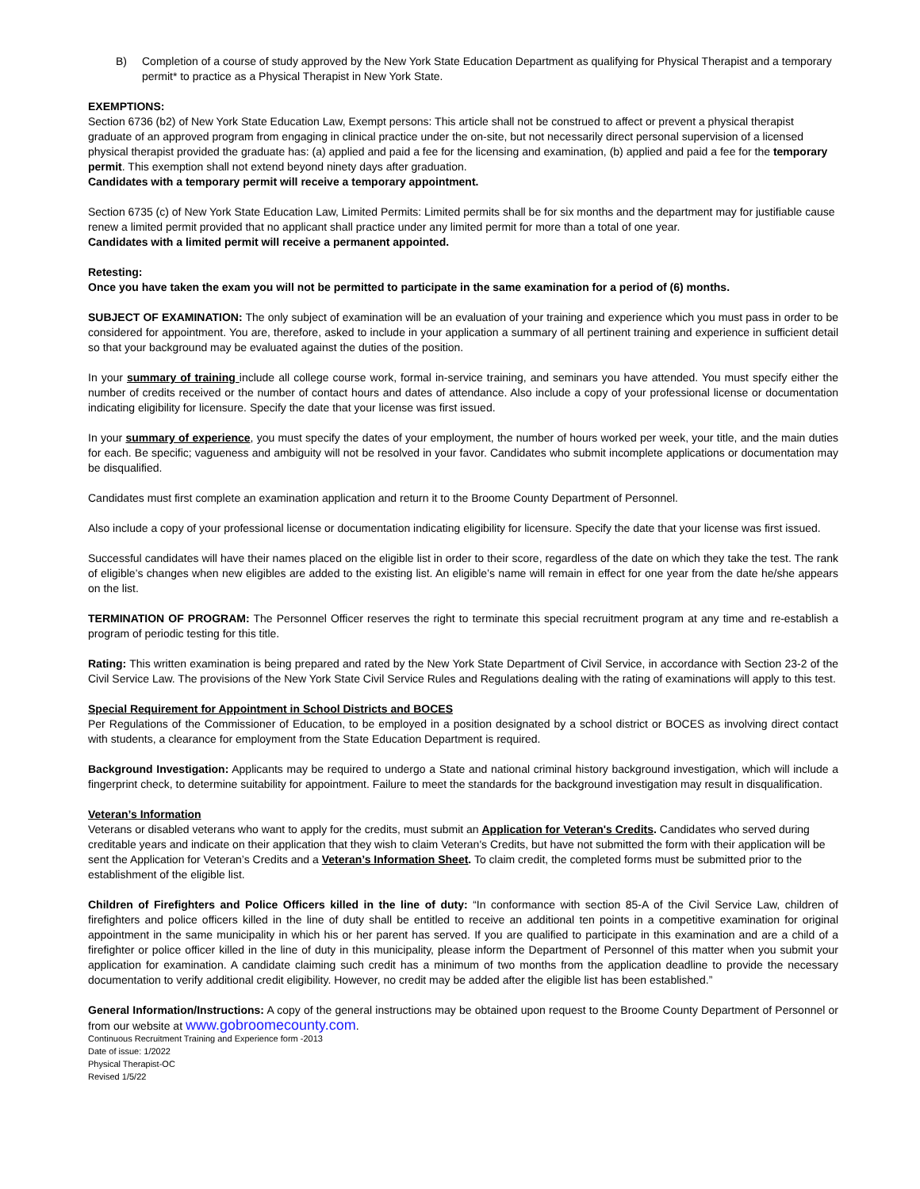B) Completion of a course of study approved by the New York State Education Department as qualifying for Physical Therapist and a temporary permit* to practice as a Physical Therapist in New York State.
EXEMPTIONS:
Section 6736 (b2) of New York State Education Law, Exempt persons: This article shall not be construed to affect or prevent a physical therapist graduate of an approved program from engaging in clinical practice under the on-site, but not necessarily direct personal supervision of a licensed physical therapist provided the graduate has: (a) applied and paid a fee for the licensing and examination, (b) applied and paid a fee for the temporary permit. This exemption shall not extend beyond ninety days after graduation.
Candidates with a temporary permit will receive a temporary appointment.
Section 6735 (c) of New York State Education Law, Limited Permits: Limited permits shall be for six months and the department may for justifiable cause renew a limited permit provided that no applicant shall practice under any limited permit for more than a total of one year.
Candidates with a limited permit will receive a permanent appointed.
Retesting:
Once you have taken the exam you will not be permitted to participate in the same examination for a period of (6) months.
SUBJECT OF EXAMINATION: The only subject of examination will be an evaluation of your training and experience which you must pass in order to be considered for appointment. You are, therefore, asked to include in your application a summary of all pertinent training and experience in sufficient detail so that your background may be evaluated against the duties of the position.
In your summary of training include all college course work, formal in-service training, and seminars you have attended. You must specify either the number of credits received or the number of contact hours and dates of attendance. Also include a copy of your professional license or documentation indicating eligibility for licensure. Specify the date that your license was first issued.
In your summary of experience, you must specify the dates of your employment, the number of hours worked per week, your title, and the main duties for each. Be specific; vagueness and ambiguity will not be resolved in your favor. Candidates who submit incomplete applications or documentation may be disqualified.
Candidates must first complete an examination application and return it to the Broome County Department of Personnel.
Also include a copy of your professional license or documentation indicating eligibility for licensure. Specify the date that your license was first issued.
Successful candidates will have their names placed on the eligible list in order to their score, regardless of the date on which they take the test. The rank of eligible’s changes when new eligibles are added to the existing list. An eligible’s name will remain in effect for one year from the date he/she appears on the list.
TERMINATION OF PROGRAM: The Personnel Officer reserves the right to terminate this special recruitment program at any time and re-establish a program of periodic testing for this title.
Rating: This written examination is being prepared and rated by the New York State Department of Civil Service, in accordance with Section 23-2 of the Civil Service Law. The provisions of the New York State Civil Service Rules and Regulations dealing with the rating of examinations will apply to this test.
Special Requirement for Appointment in School Districts and BOCES
Per Regulations of the Commissioner of Education, to be employed in a position designated by a school district or BOCES as involving direct contact with students, a clearance for employment from the State Education Department is required.
Background Investigation: Applicants may be required to undergo a State and national criminal history background investigation, which will include a fingerprint check, to determine suitability for appointment. Failure to meet the standards for the background investigation may result in disqualification.
Veteran’s Information
Veterans or disabled veterans who want to apply for the credits, must submit an Application for Veteran's Credits. Candidates who served during creditable years and indicate on their application that they wish to claim Veteran's Credits, but have not submitted the form with their application will be sent the Application for Veteran’s Credits and a Veteran’s Information Sheet. To claim credit, the completed forms must be submitted prior to the establishment of the eligible list.
Children of Firefighters and Police Officers killed in the line of duty: “In conformance with section 85-A of the Civil Service Law, children of firefighters and police officers killed in the line of duty shall be entitled to receive an additional ten points in a competitive examination for original appointment in the same municipality in which his or her parent has served. If you are qualified to participate in this examination and are a child of a firefighter or police officer killed in the line of duty in this municipality, please inform the Department of Personnel of this matter when you submit your application for examination. A candidate claiming such credit has a minimum of two months from the application deadline to provide the necessary documentation to verify additional credit eligibility. However, no credit may be added after the eligible list has been established.”
General Information/Instructions: A copy of the general instructions may be obtained upon request to the Broome County Department of Personnel or from our website at www.gobroomecounty.com.
Continuous Recruitment Training and Experience form -2013
Date of issue: 1/2022
Physical Therapist-OC
Revised 1/5/22